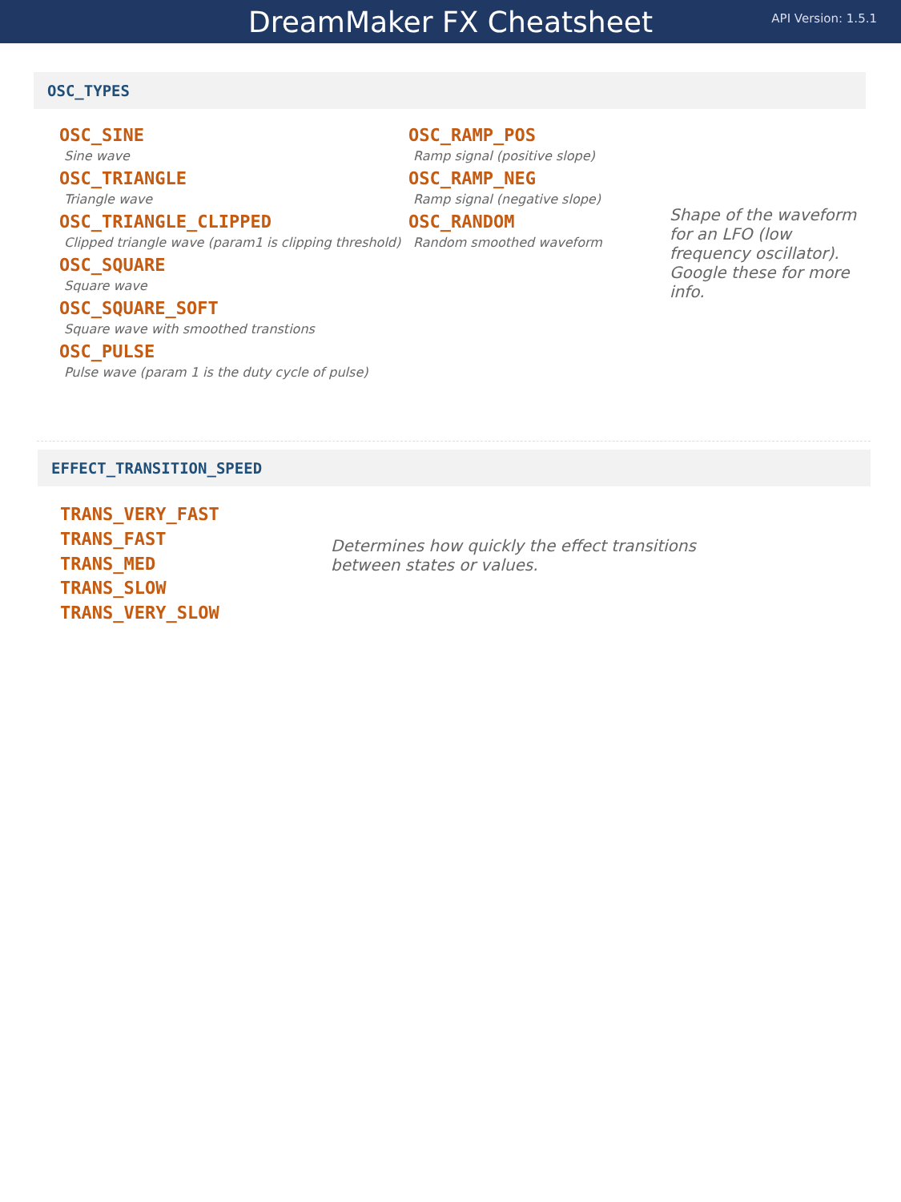DreamMaker FX Cheatsheet
API Version: 1.5.1
OSC_TYPES
OSC_SINE
Sine wave
OSC_TRIANGLE
Triangle wave
OSC_TRIANGLE_CLIPPED
Clipped triangle wave (param1 is clipping threshold)
OSC_SQUARE
Square wave
OSC_SQUARE_SOFT
Square wave with smoothed transtions
OSC_PULSE
Pulse wave (param 1 is the duty cycle of pulse)
OSC_RAMP_POS
Ramp signal (positive slope)
OSC_RAMP_NEG
Ramp signal (negative slope)
OSC_RANDOM
Random smoothed waveform
Shape of the waveform for an LFO (low frequency oscillator). Google these for more info.
EFFECT_TRANSITION_SPEED
TRANS_VERY_FAST
TRANS_FAST
TRANS_MED
TRANS_SLOW
TRANS_VERY_SLOW
Determines how quickly the effect transitions between states or values.